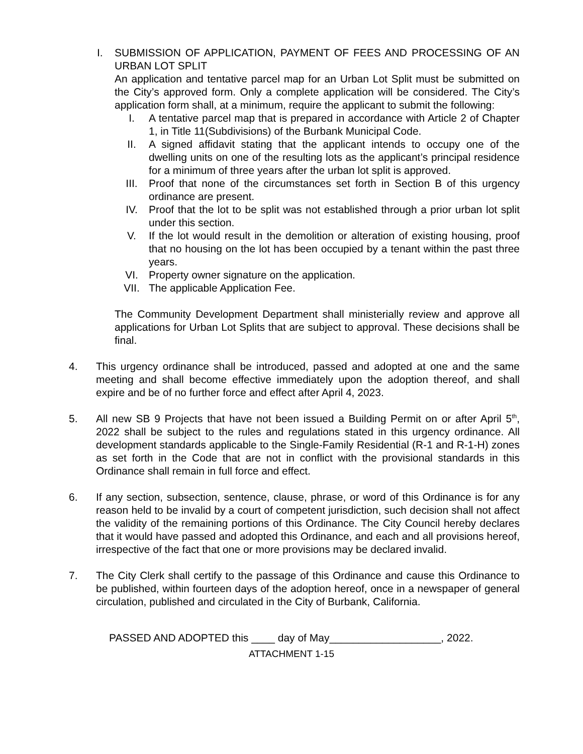I. SUBMISSION OF APPLICATION, PAYMENT OF FEES AND PROCESSING OF AN URBAN LOT SPLIT
An application and tentative parcel map for an Urban Lot Split must be submitted on the City’s approved form. Only a complete application will be considered. The City’s application form shall, at a minimum, require the applicant to submit the following:
I. A tentative parcel map that is prepared in accordance with Article 2 of Chapter 1, in Title 11(Subdivisions) of the Burbank Municipal Code.
II. A signed affidavit stating that the applicant intends to occupy one of the dwelling units on one of the resulting lots as the applicant’s principal residence for a minimum of three years after the urban lot split is approved.
III. Proof that none of the circumstances set forth in Section B of this urgency ordinance are present.
IV. Proof that the lot to be split was not established through a prior urban lot split under this section.
V. If the lot would result in the demolition or alteration of existing housing, proof that no housing on the lot has been occupied by a tenant within the past three years.
VI. Property owner signature on the application.
VII. The applicable Application Fee.
The Community Development Department shall ministerially review and approve all applications for Urban Lot Splits that are subject to approval. These decisions shall be final.
4. This urgency ordinance shall be introduced, passed and adopted at one and the same meeting and shall become effective immediately upon the adoption thereof, and shall expire and be of no further force and effect after April 4, 2023.
5. All new SB 9 Projects that have not been issued a Building Permit on or after April 5<sup>th</sup>, 2022 shall be subject to the rules and regulations stated in this urgency ordinance. All development standards applicable to the Single-Family Residential (R-1 and R-1-H) zones as set forth in the Code that are not in conflict with the provisional standards in this Ordinance shall remain in full force and effect.
6. If any section, subsection, sentence, clause, phrase, or word of this Ordinance is for any reason held to be invalid by a court of competent jurisdiction, such decision shall not affect the validity of the remaining portions of this Ordinance. The City Council hereby declares that it would have passed and adopted this Ordinance, and each and all provisions hereof, irrespective of the fact that one or more provisions may be declared invalid.
7. The City Clerk shall certify to the passage of this Ordinance and cause this Ordinance to be published, within fourteen days of the adoption hereof, once in a newspaper of general circulation, published and circulated in the City of Burbank, California.
PASSED AND ADOPTED this ____ day of May___________________, 2022.
ATTACHMENT 1-15